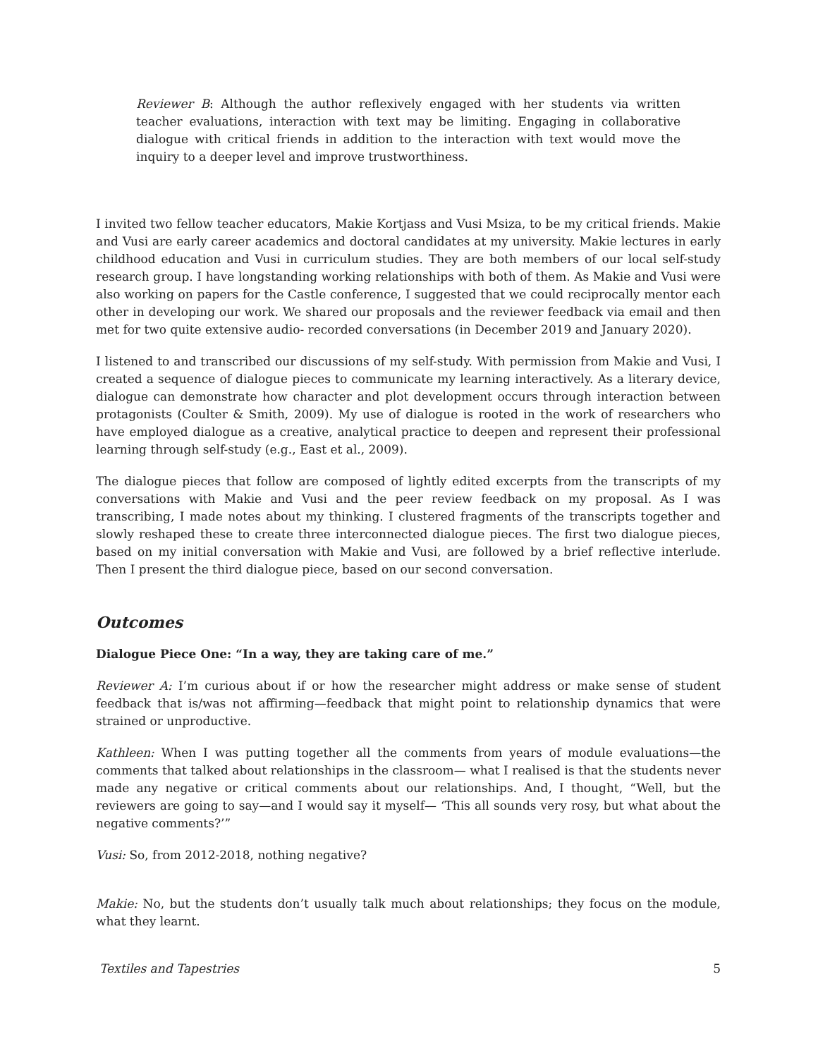Reviewer B: Although the author reflexively engaged with her students via written teacher evaluations, interaction with text may be limiting. Engaging in collaborative dialogue with critical friends in addition to the interaction with text would move the inquiry to a deeper level and improve trustworthiness.
I invited two fellow teacher educators, Makie Kortjass and Vusi Msiza, to be my critical friends. Makie and Vusi are early career academics and doctoral candidates at my university. Makie lectures in early childhood education and Vusi in curriculum studies. They are both members of our local self-study research group. I have longstanding working relationships with both of them. As Makie and Vusi were also working on papers for the Castle conference, I suggested that we could reciprocally mentor each other in developing our work. We shared our proposals and the reviewer feedback via email and then met for two quite extensive audio- recorded conversations (in December 2019 and January 2020).
I listened to and transcribed our discussions of my self-study. With permission from Makie and Vusi, I created a sequence of dialogue pieces to communicate my learning interactively. As a literary device, dialogue can demonstrate how character and plot development occurs through interaction between protagonists (Coulter & Smith, 2009). My use of dialogue is rooted in the work of researchers who have employed dialogue as a creative, analytical practice to deepen and represent their professional learning through self-study (e.g., East et al., 2009).
The dialogue pieces that follow are composed of lightly edited excerpts from the transcripts of my conversations with Makie and Vusi and the peer review feedback on my proposal. As I was transcribing, I made notes about my thinking. I clustered fragments of the transcripts together and slowly reshaped these to create three interconnected dialogue pieces. The first two dialogue pieces, based on my initial conversation with Makie and Vusi, are followed by a brief reflective interlude. Then I present the third dialogue piece, based on our second conversation.
Outcomes
Dialogue Piece One: “In a way, they are taking care of me.”
Reviewer A: I’m curious about if or how the researcher might address or make sense of student feedback that is/was not affirming—feedback that might point to relationship dynamics that were strained or unproductive.
Kathleen: When I was putting together all the comments from years of module evaluations—the comments that talked about relationships in the classroom— what I realised is that the students never made any negative or critical comments about our relationships. And, I thought, “Well, but the reviewers are going to say—and I would say it myself— ‘This all sounds very rosy, but what about the negative comments?’”
Vusi: So, from 2012-2018, nothing negative?
Makie: No, but the students don’t usually talk much about relationships; they focus on the module, what they learnt.
Textiles and Tapestries 5